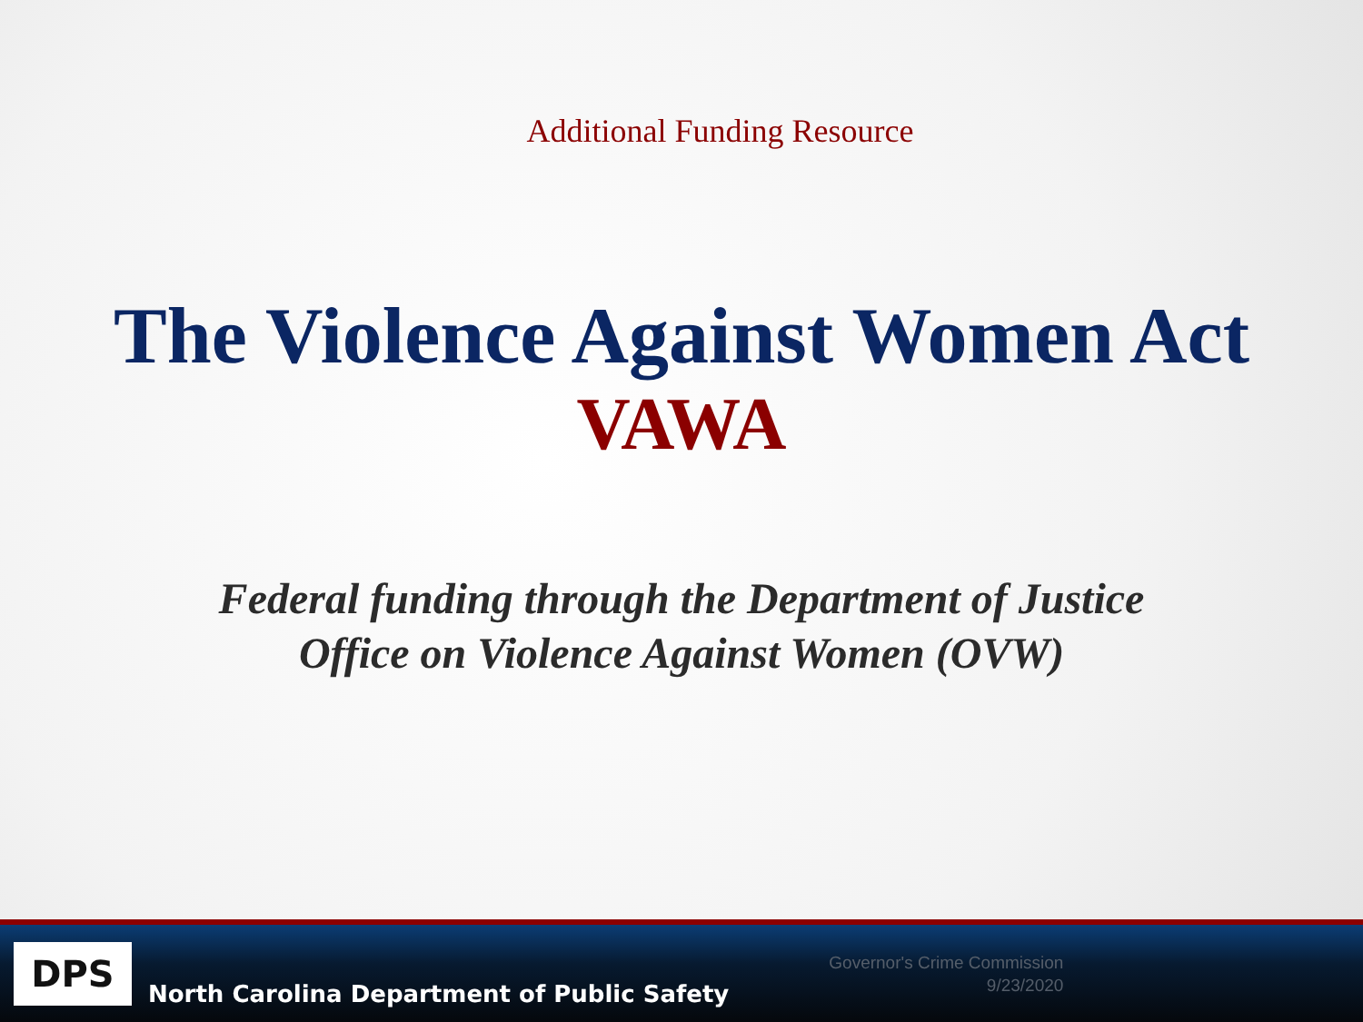Additional Funding Resource
The Violence Against Women Act
VAWA
Federal funding through the Department of Justice
Office on Violence Against Women (OVW)
DPS
North Carolina Department of Public Safety
Governor's Crime Commission
9/23/2020